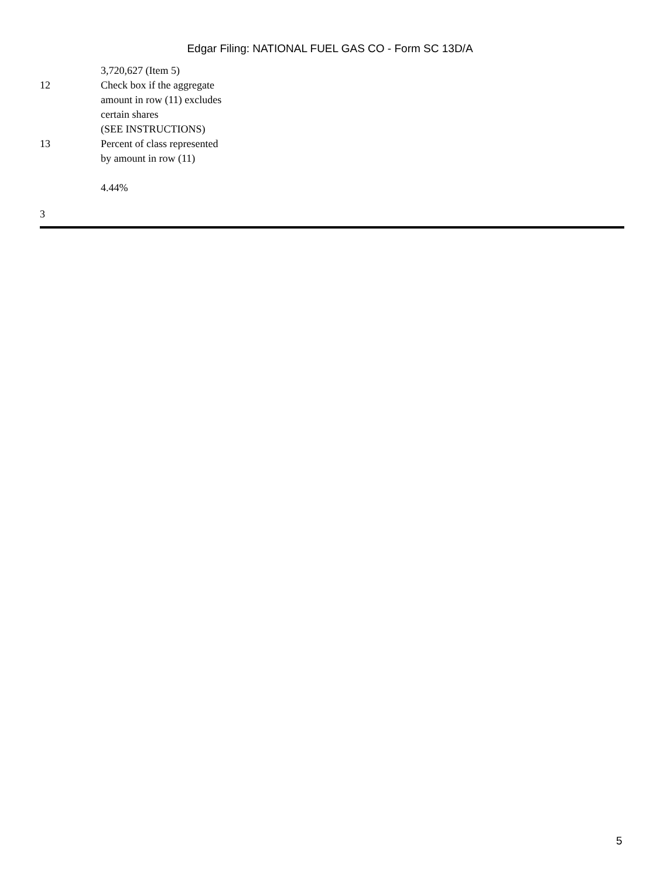Edgar Filing: NATIONAL FUEL GAS CO - Form SC 13D/A
| | 3,720,627 (Item 5) |
| 12 | Check box if the aggregate amount in row (11) excludes certain shares (SEE INSTRUCTIONS) |
| 13 | Percent of class represented by amount in row (11) 4.44% |
3
5